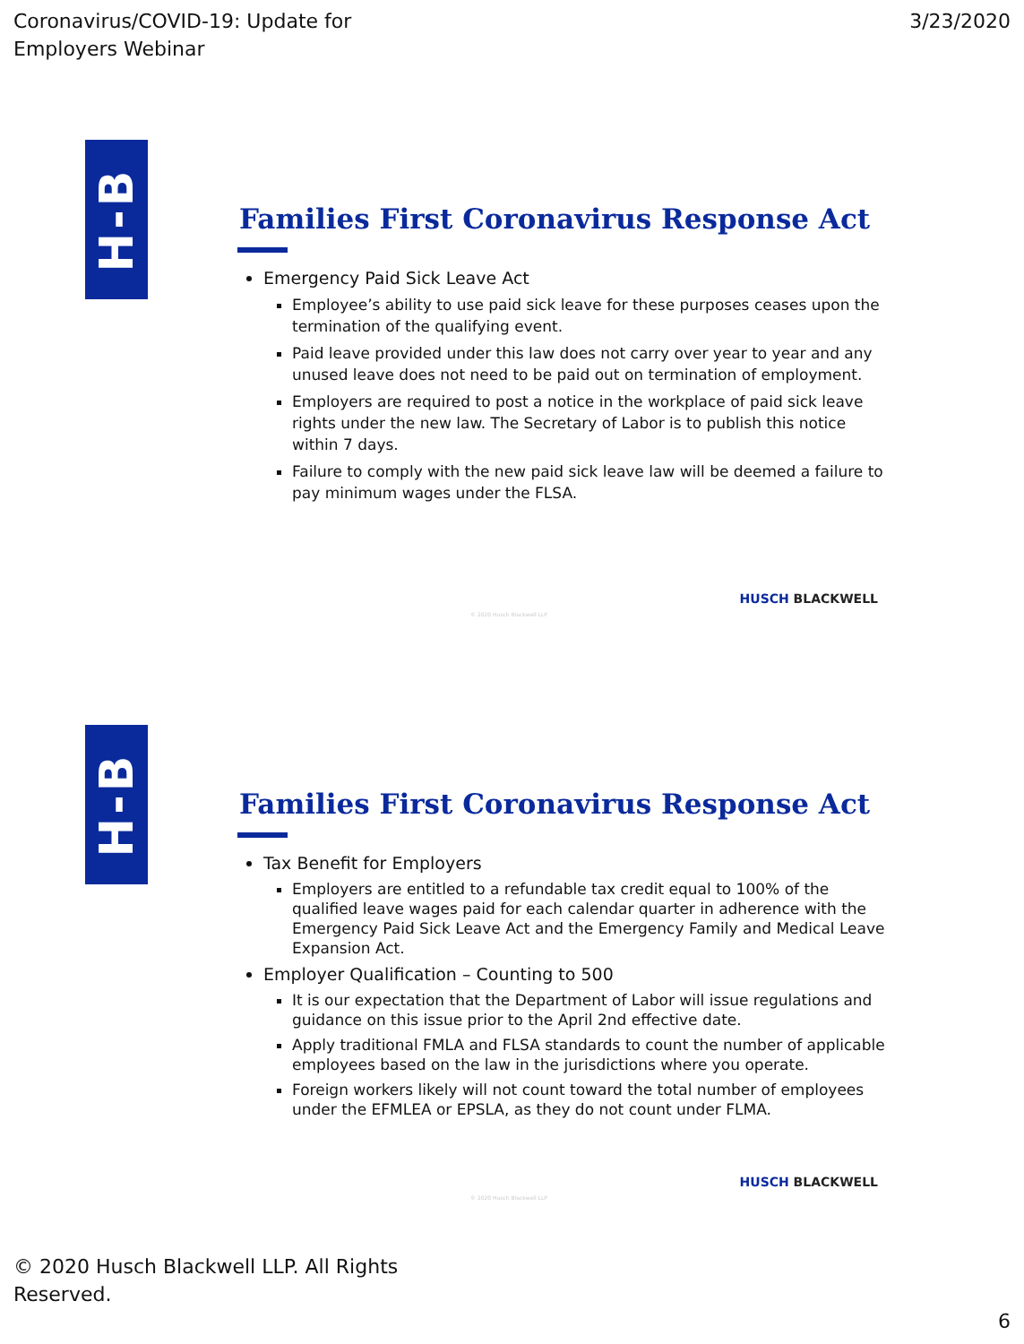Coronavirus/COVID-19: Update for
Employers Webinar
3/23/2020
H-B
Families First Coronavirus Response Act
Emergency Paid Sick Leave Act
Employee’s ability to use paid sick leave for these purposes ceases upon the termination of the qualifying event.
Paid leave provided under this law does not carry over year to year and any unused leave does not need to be paid out on termination of employment.
Employers are required to post a notice in the workplace of paid sick leave rights under the new law. The Secretary of Labor is to publish this notice within 7 days.
Failure to comply with the new paid sick leave law will be deemed a failure to pay minimum wages under the FLSA.
HUSCH BLACKWELL
© 2020 Husch Blackwell LLP
H-B
Families First Coronavirus Response Act
Tax Benefit for Employers
Employers are entitled to a refundable tax credit equal to 100% of the qualified leave wages paid for each calendar quarter in adherence with the Emergency Paid Sick Leave Act and the Emergency Family and Medical Leave Expansion Act.
Employer Qualification – Counting to 500
It is our expectation that the Department of Labor will issue regulations and guidance on this issue prior to the April 2nd effective date.
Apply traditional FMLA and FLSA standards to count the number of applicable employees based on the law in the jurisdictions where you operate.
Foreign workers likely will not count toward the total number of employees under the EFMLEA or EPSLA, as they do not count under FLMA.
HUSCH BLACKWELL
© 2020 Husch Blackwell LLP
© 2020 Husch Blackwell LLP. All Rights
Reserved.
6